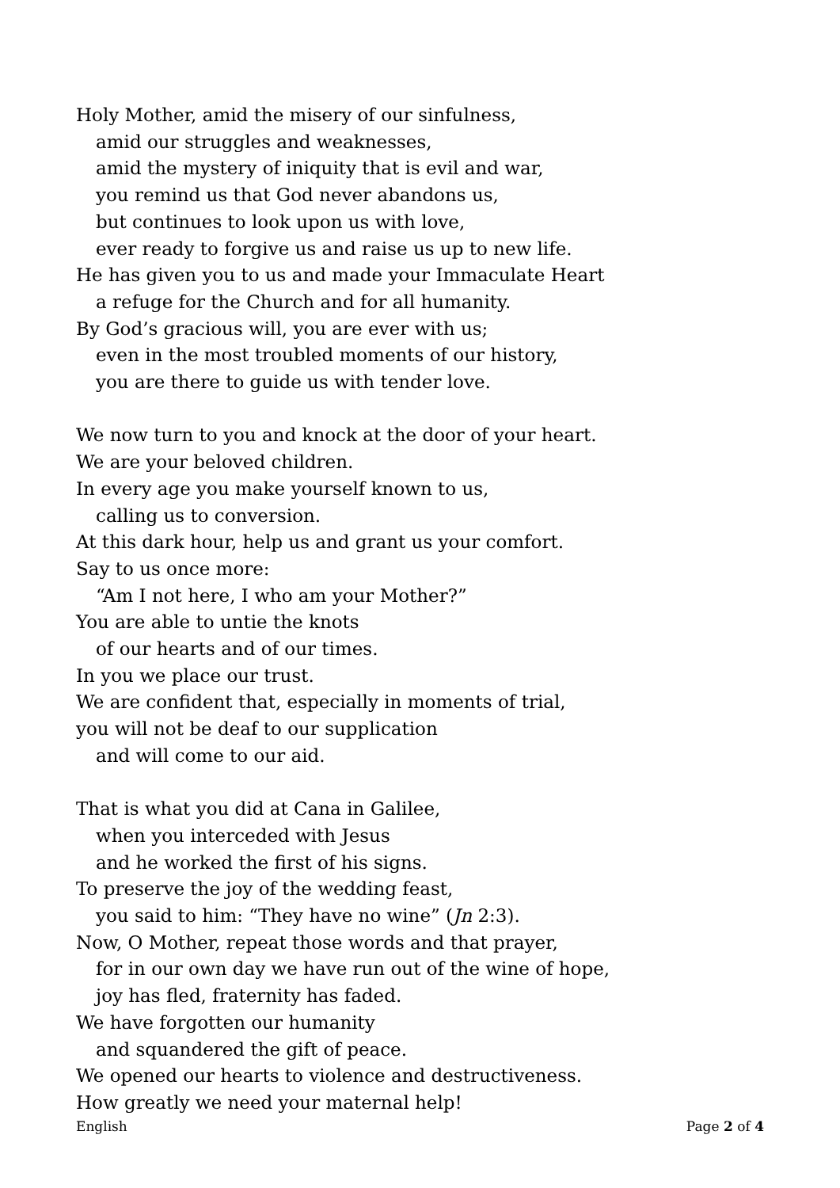Holy Mother, amid the misery of our sinfulness,
amid our struggles and weaknesses,
amid the mystery of iniquity that is evil and war,
you remind us that God never abandons us,
but continues to look upon us with love,
ever ready to forgive us and raise us up to new life.
He has given you to us and made your Immaculate Heart
a refuge for the Church and for all humanity.
By God’s gracious will, you are ever with us;
even in the most troubled moments of our history,
you are there to guide us with tender love.
We now turn to you and knock at the door of your heart.
We are your beloved children.
In every age you make yourself known to us,
calling us to conversion.
At this dark hour, help us and grant us your comfort.
Say to us once more:
“Am I not here, I who am your Mother?”
You are able to untie the knots
of our hearts and of our times.
In you we place our trust.
We are confident that, especially in moments of trial,
you will not be deaf to our supplication
and will come to our aid.
That is what you did at Cana in Galilee,
when you interceded with Jesus
and he worked the first of his signs.
To preserve the joy of the wedding feast,
you said to him: “They have no wine” (Jn 2:3).
Now, O Mother, repeat those words and that prayer,
for in our own day we have run out of the wine of hope,
joy has fled, fraternity has faded.
We have forgotten our humanity
and squandered the gift of peace.
We opened our hearts to violence and destructiveness.
How greatly we need your maternal help!
English Page 2 of 4